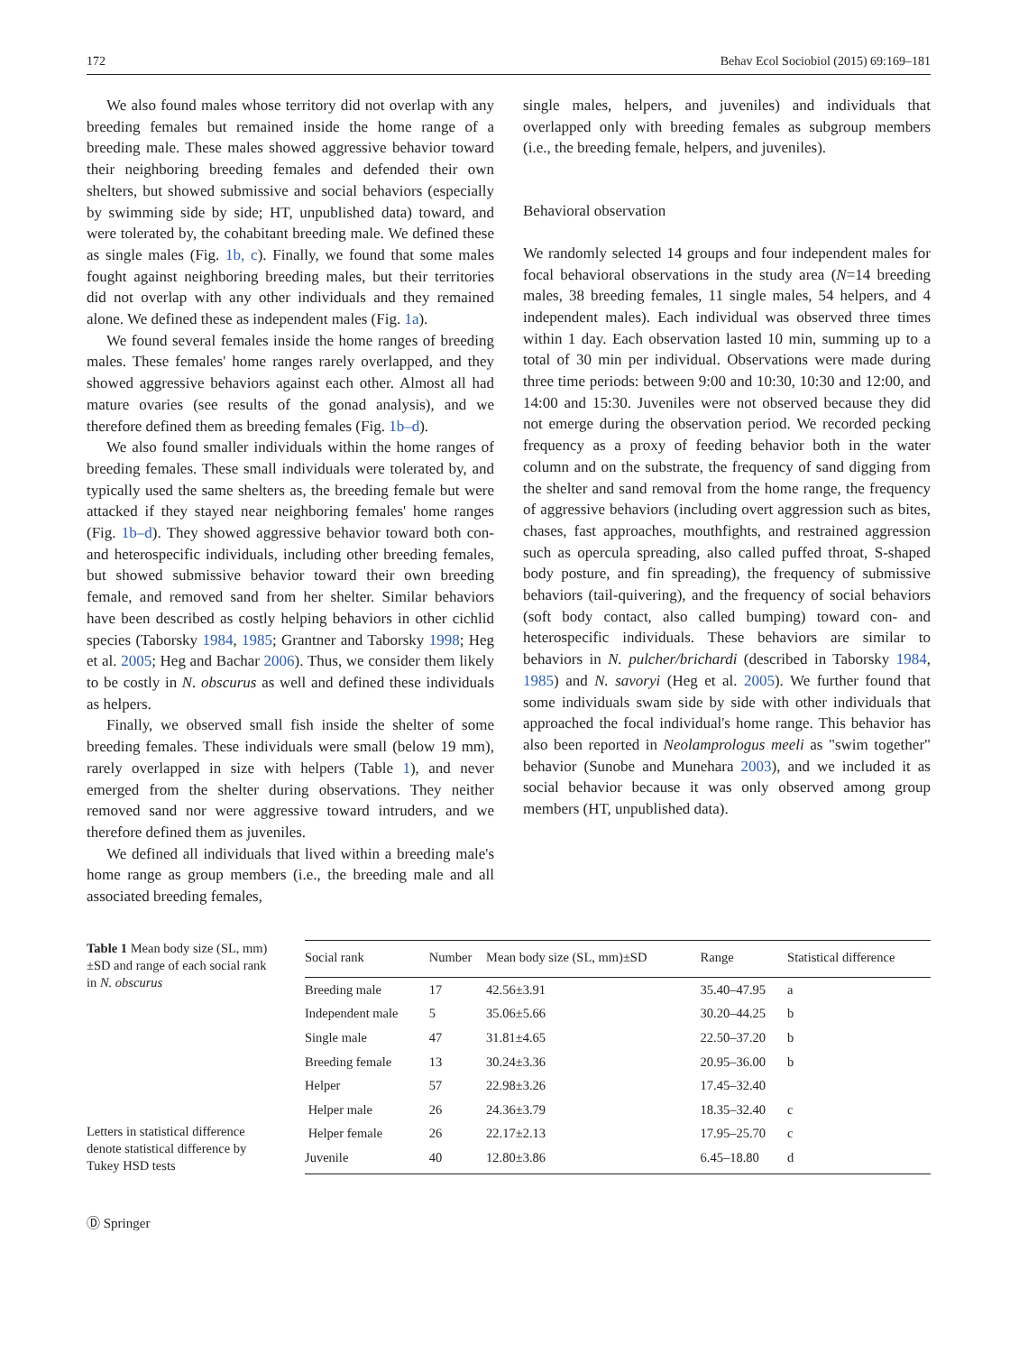172 Behav Ecol Sociobiol (2015) 69:169–181
We also found males whose territory did not overlap with any breeding females but remained inside the home range of a breeding male. These males showed aggressive behavior toward their neighboring breeding females and defended their own shelters, but showed submissive and social behaviors (especially by swimming side by side; HT, unpublished data) toward, and were tolerated by, the cohabitant breeding male. We defined these as single males (Fig. 1b, c). Finally, we found that some males fought against neighboring breeding males, but their territories did not overlap with any other individuals and they remained alone. We defined these as independent males (Fig. 1a).
We found several females inside the home ranges of breeding males. These females' home ranges rarely overlapped, and they showed aggressive behaviors against each other. Almost all had mature ovaries (see results of the gonad analysis), and we therefore defined them as breeding females (Fig. 1b–d).
We also found smaller individuals within the home ranges of breeding females. These small individuals were tolerated by, and typically used the same shelters as, the breeding female but were attacked if they stayed near neighboring females' home ranges (Fig. 1b–d). They showed aggressive behavior toward both con- and heterospecific individuals, including other breeding females, but showed submissive behavior toward their own breeding female, and removed sand from her shelter. Similar behaviors have been described as costly helping behaviors in other cichlid species (Taborsky 1984, 1985; Grantner and Taborsky 1998; Heg et al. 2005; Heg and Bachar 2006). Thus, we consider them likely to be costly in N. obscurus as well and defined these individuals as helpers.
Finally, we observed small fish inside the shelter of some breeding females. These individuals were small (below 19 mm), rarely overlapped in size with helpers (Table 1), and never emerged from the shelter during observations. They neither removed sand nor were aggressive toward intruders, and we therefore defined them as juveniles.
We defined all individuals that lived within a breeding male's home range as group members (i.e., the breeding male and all associated breeding females,
single males, helpers, and juveniles) and individuals that overlapped only with breeding females as subgroup members (i.e., the breeding female, helpers, and juveniles).
Behavioral observation
We randomly selected 14 groups and four independent males for focal behavioral observations in the study area (N=14 breeding males, 38 breeding females, 11 single males, 54 helpers, and 4 independent males). Each individual was observed three times within 1 day. Each observation lasted 10 min, summing up to a total of 30 min per individual. Observations were made during three time periods: between 9:00 and 10:30, 10:30 and 12:00, and 14:00 and 15:30. Juveniles were not observed because they did not emerge during the observation period. We recorded pecking frequency as a proxy of feeding behavior both in the water column and on the substrate, the frequency of sand digging from the shelter and sand removal from the home range, the frequency of aggressive behaviors (including overt aggression such as bites, chases, fast approaches, mouthfights, and restrained aggression such as opercula spreading, also called puffed throat, S-shaped body posture, and fin spreading), the frequency of submissive behaviors (tail-quivering), and the frequency of social behaviors (soft body contact, also called bumping) toward con- and heterospecific individuals. These behaviors are similar to behaviors in N. pulcher/brichardi (described in Taborsky 1984, 1985) and N. savoryi (Heg et al. 2005). We further found that some individuals swam side by side with other individuals that approached the focal individual's home range. This behavior has also been reported in Neolamprologus meeli as "swim together" behavior (Sunobe and Munehara 2003), and we included it as social behavior because it was only observed among group members (HT, unpublished data).
Table 1 Mean body size (SL, mm)±SD and range of each social rank in N. obscurus
Letters in statistical difference denote statistical difference by Tukey HSD tests
| Social rank | Number | Mean body size (SL, mm)±SD | Range | Statistical difference |
| --- | --- | --- | --- | --- |
| Breeding male | 17 | 42.56±3.91 | 35.40–47.95 | a |
| Independent male | 5 | 35.06±5.66 | 30.20–44.25 | b |
| Single male | 47 | 31.81±4.65 | 22.50–37.20 | b |
| Breeding female | 13 | 30.24±3.36 | 20.95–36.00 | b |
| Helper | 57 | 22.98±3.26 | 17.45–32.40 | |
| Helper male | 26 | 24.36±3.79 | 18.35–32.40 | c |
| Helper female | 26 | 22.17±2.13 | 17.95–25.70 | c |
| Juvenile | 40 | 12.80±3.86 | 6.45–18.80 | d |
Ⓓ Springer